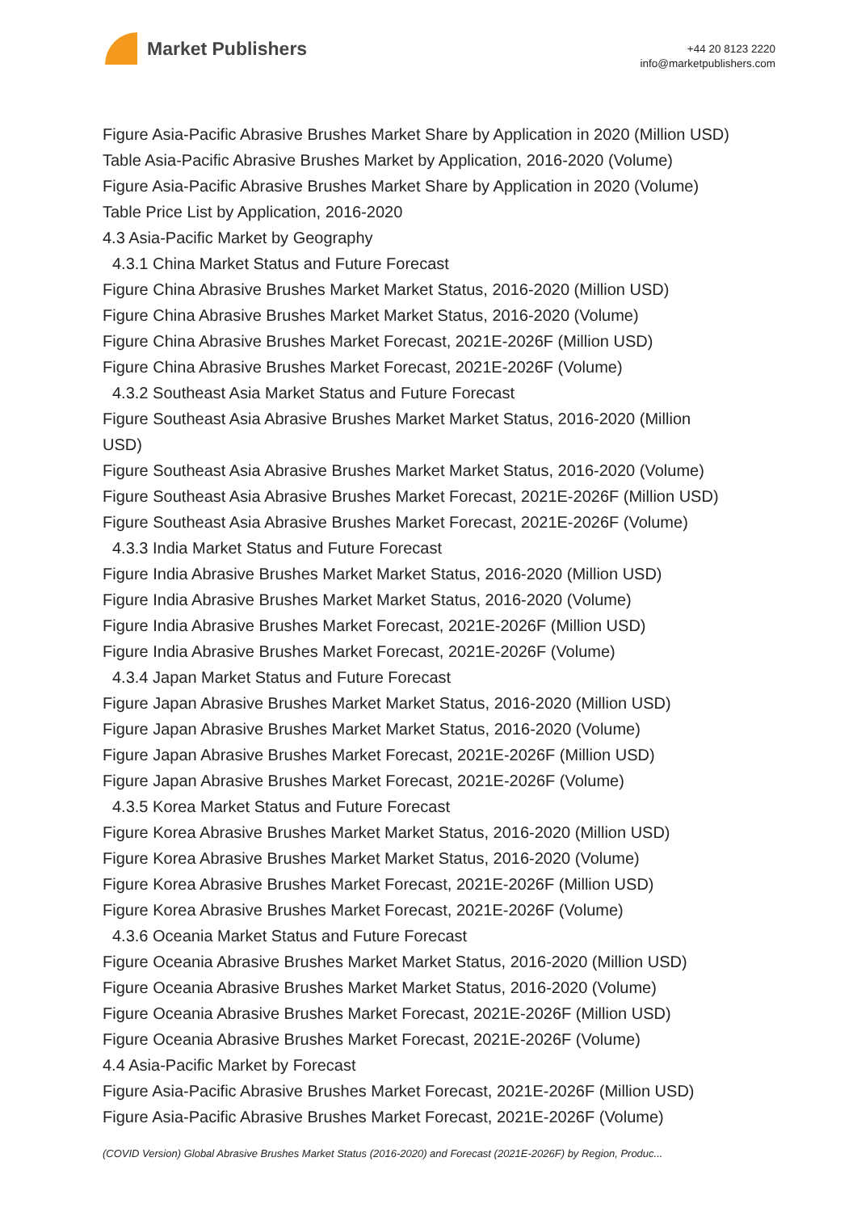Market Publishers
+44 20 8123 2220
info@marketpublishers.com
Figure Asia-Pacific Abrasive Brushes Market Share by Application in 2020 (Million USD)
Table Asia-Pacific Abrasive Brushes Market by Application, 2016-2020 (Volume)
Figure Asia-Pacific Abrasive Brushes Market Share by Application in 2020 (Volume)
Table Price List by Application, 2016-2020
4.3 Asia-Pacific Market by Geography
4.3.1 China Market Status and Future Forecast
Figure China Abrasive Brushes Market Market Status, 2016-2020 (Million USD)
Figure China Abrasive Brushes Market Market Status, 2016-2020 (Volume)
Figure China Abrasive Brushes Market Forecast, 2021E-2026F (Million USD)
Figure China Abrasive Brushes Market Forecast, 2021E-2026F (Volume)
4.3.2 Southeast Asia Market Status and Future Forecast
Figure Southeast Asia Abrasive Brushes Market Market Status, 2016-2020 (Million
USD)
Figure Southeast Asia Abrasive Brushes Market Market Status, 2016-2020 (Volume)
Figure Southeast Asia Abrasive Brushes Market Forecast, 2021E-2026F (Million USD)
Figure Southeast Asia Abrasive Brushes Market Forecast, 2021E-2026F (Volume)
4.3.3 India Market Status and Future Forecast
Figure India Abrasive Brushes Market Market Status, 2016-2020 (Million USD)
Figure India Abrasive Brushes Market Market Status, 2016-2020 (Volume)
Figure India Abrasive Brushes Market Forecast, 2021E-2026F (Million USD)
Figure India Abrasive Brushes Market Forecast, 2021E-2026F (Volume)
4.3.4 Japan Market Status and Future Forecast
Figure Japan Abrasive Brushes Market Market Status, 2016-2020 (Million USD)
Figure Japan Abrasive Brushes Market Market Status, 2016-2020 (Volume)
Figure Japan Abrasive Brushes Market Forecast, 2021E-2026F (Million USD)
Figure Japan Abrasive Brushes Market Forecast, 2021E-2026F (Volume)
4.3.5 Korea Market Status and Future Forecast
Figure Korea Abrasive Brushes Market Market Status, 2016-2020 (Million USD)
Figure Korea Abrasive Brushes Market Market Status, 2016-2020 (Volume)
Figure Korea Abrasive Brushes Market Forecast, 2021E-2026F (Million USD)
Figure Korea Abrasive Brushes Market Forecast, 2021E-2026F (Volume)
4.3.6 Oceania Market Status and Future Forecast
Figure Oceania Abrasive Brushes Market Market Status, 2016-2020 (Million USD)
Figure Oceania Abrasive Brushes Market Market Status, 2016-2020 (Volume)
Figure Oceania Abrasive Brushes Market Forecast, 2021E-2026F (Million USD)
Figure Oceania Abrasive Brushes Market Forecast, 2021E-2026F (Volume)
4.4 Asia-Pacific Market by Forecast
Figure Asia-Pacific Abrasive Brushes Market Forecast, 2021E-2026F (Million USD)
Figure Asia-Pacific Abrasive Brushes Market Forecast, 2021E-2026F (Volume)
(COVID Version) Global Abrasive Brushes Market Status (2016-2020) and Forecast (2021E-2026F) by Region, Produc...